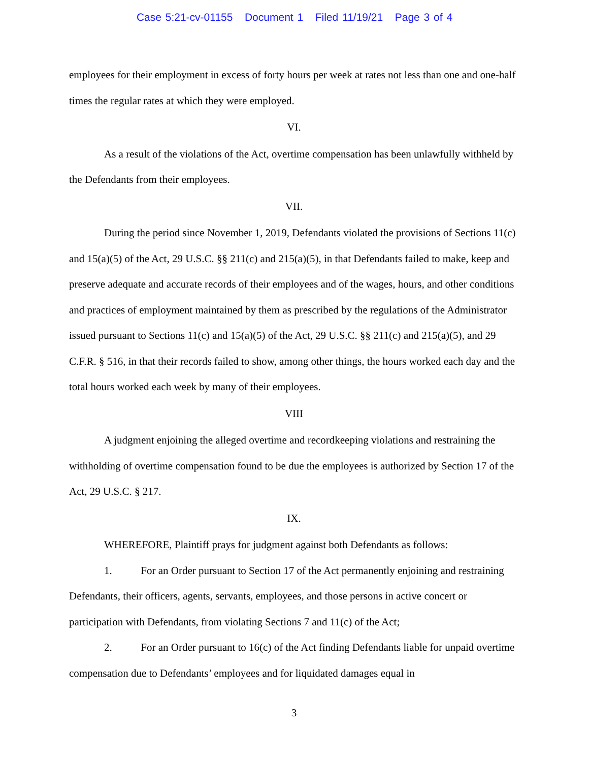Case 5:21-cv-01155 Document 1 Filed 11/19/21 Page 3 of 4
employees for their employment in excess of forty hours per week at rates not less than one and one-half times the regular rates at which they were employed.
VI.
As a result of the violations of the Act, overtime compensation has been unlawfully withheld by the Defendants from their employees.
VII.
During the period since November 1, 2019, Defendants violated the provisions of Sections 11(c) and 15(a)(5) of the Act, 29 U.S.C. §§ 211(c) and 215(a)(5), in that Defendants failed to make, keep and preserve adequate and accurate records of their employees and of the wages, hours, and other conditions and practices of employment maintained by them as prescribed by the regulations of the Administrator issued pursuant to Sections 11(c) and 15(a)(5) of the Act, 29 U.S.C. §§ 211(c) and 215(a)(5), and 29 C.F.R. § 516, in that their records failed to show, among other things, the hours worked each day and the total hours worked each week by many of their employees.
VIII
A judgment enjoining the alleged overtime and recordkeeping violations and restraining the withholding of overtime compensation found to be due the employees is authorized by Section 17 of the Act, 29 U.S.C. § 217.
IX.
WHEREFORE, Plaintiff prays for judgment against both Defendants as follows:
1. For an Order pursuant to Section 17 of the Act permanently enjoining and restraining Defendants, their officers, agents, servants, employees, and those persons in active concert or participation with Defendants, from violating Sections 7 and 11(c) of the Act;
2. For an Order pursuant to 16(c) of the Act finding Defendants liable for unpaid overtime compensation due to Defendants’ employees and for liquidated damages equal in
3